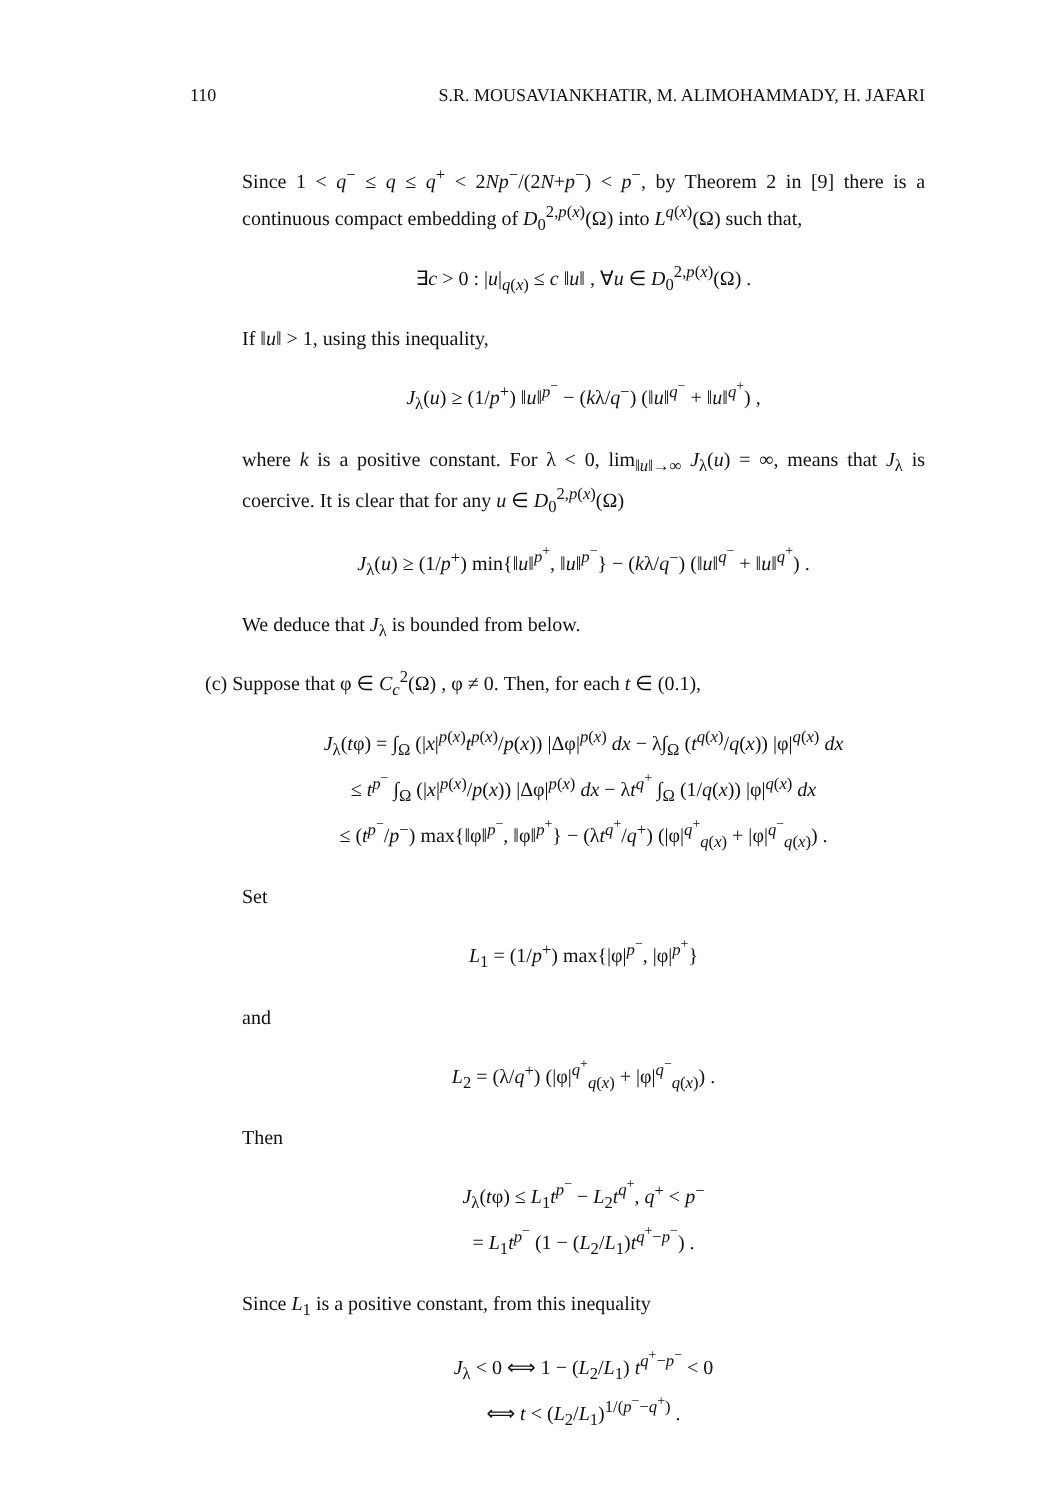110 S.R. MOUSAVIANKHATIR, M. ALIMOHAMMADY, H. JAFARI
Since 1 < q<sup>−</sup> ≤ q ≤ q<sup>+</sup> < 2Np<sup>−</sup>/(2N+p<sup>−</sup>) < p<sup>−</sup>, by Theorem 2 in [9] there is a continuous compact embedding of D<sub>0</sub><sup>2,p(x)</sup>(Ω) into L<sup>q(x)</sup>(Ω) such that,
∃c > 0 : |u|<sub>q(x)</sub> ≤ c ‖u‖ , ∀u ∈ D<sub>0</sub><sup>2,p(x)</sup>(Ω) .
If ‖u‖ > 1, using this inequality,
J<sub>λ</sub>(u) ≥ (1/p<sup>+</sup>) ‖u‖<sup>p<sup>−</sup></sup> − (kλ/q<sup>−</sup>) (‖u‖<sup>q<sup>−</sup></sup> + ‖u‖<sup>q<sup>+</sup></sup>) ,
where k is a positive constant. For λ < 0, lim<sub>‖u‖→∞</sub> J<sub>λ</sub>(u) = ∞, means that J<sub>λ</sub> is coercive. It is clear that for any u ∈ D<sub>0</sub><sup>2,p(x)</sup>(Ω)
J<sub>λ</sub>(u) ≥ (1/p<sup>+</sup>) min{‖u‖<sup>p<sup>+</sup></sup>, ‖u‖<sup>p<sup>−</sup></sup>} − (kλ/q<sup>−</sup>) (‖u‖<sup>q<sup>−</sup></sup> + ‖u‖<sup>q<sup>+</sup></sup>) .
We deduce that J<sub>λ</sub> is bounded from below.
(c) Suppose that φ ∈ C<sub>c</sub><sup>2</sup>(Ω) , φ ≠ 0. Then, for each t ∈ (0.1),
J<sub>λ</sub>(tφ) = ∫<sub>Ω</sub> (|x|<sup>p(x)</sup>t<sup>p(x)</sup>/p(x)) |Δφ|<sup>p(x)</sup> dx − λ∫<sub>Ω</sub> (t<sup>q(x)</sup>/q(x)) |φ|<sup>q(x)</sup> dx
≤ t<sup>p<sup>−</sup></sup> ∫<sub>Ω</sub> (|x|<sup>p(x)</sup>/p(x)) |Δφ|<sup>p(x)</sup> dx − λt<sup>q<sup>+</sup></sup> ∫<sub>Ω</sub> (1/q(x)) |φ|<sup>q(x)</sup> dx
≤ (t<sup>p<sup>−</sup></sup>/p<sup>−</sup>) max{‖φ‖<sup>p<sup>−</sup></sup>, ‖φ‖<sup>p<sup>+</sup></sup>} − (λt<sup>q<sup>+</sup></sup>/q<sup>+</sup>) (|φ|<sup>q<sup>+</sup></sup><sub>q(x)</sub> + |φ|<sup>q<sup>−</sup></sup><sub>q(x)</sub>) .
Set
L<sub>1</sub> = (1/p<sup>+</sup>) max{|φ|<sup>p<sup>−</sup></sup>, |φ|<sup>p<sup>+</sup></sup>}
and
L<sub>2</sub> = (λ/q<sup>+</sup>) (|φ|<sup>q<sup>+</sup></sup><sub>q(x)</sub> + |φ|<sup>q<sup>−</sup></sup><sub>q(x)</sub>) .
Then
J<sub>λ</sub>(tφ) ≤ L<sub>1</sub>t<sup>p<sup>−</sup></sup> − L<sub>2</sub>t<sup>q<sup>+</sup></sup>, q<sup>+</sup> < p<sup>−</sup>
= L<sub>1</sub>t<sup>p<sup>−</sup></sup> (1 − (L<sub>2</sub>/L<sub>1</sub>)t<sup>q<sup>+</sup>−p<sup>−</sup></sup>) .
Since L<sub>1</sub> is a positive constant, from this inequality
J<sub>λ</sub> < 0 ⟺ 1 − (L<sub>2</sub>/L<sub>1</sub>) t<sup>q<sup>+</sup>−p<sup>−</sup></sup> < 0
⟺ t < (L<sub>2</sub>/L<sub>1</sub>)<sup>1/(p<sup>−</sup>−q<sup>+</sup>)</sup> .